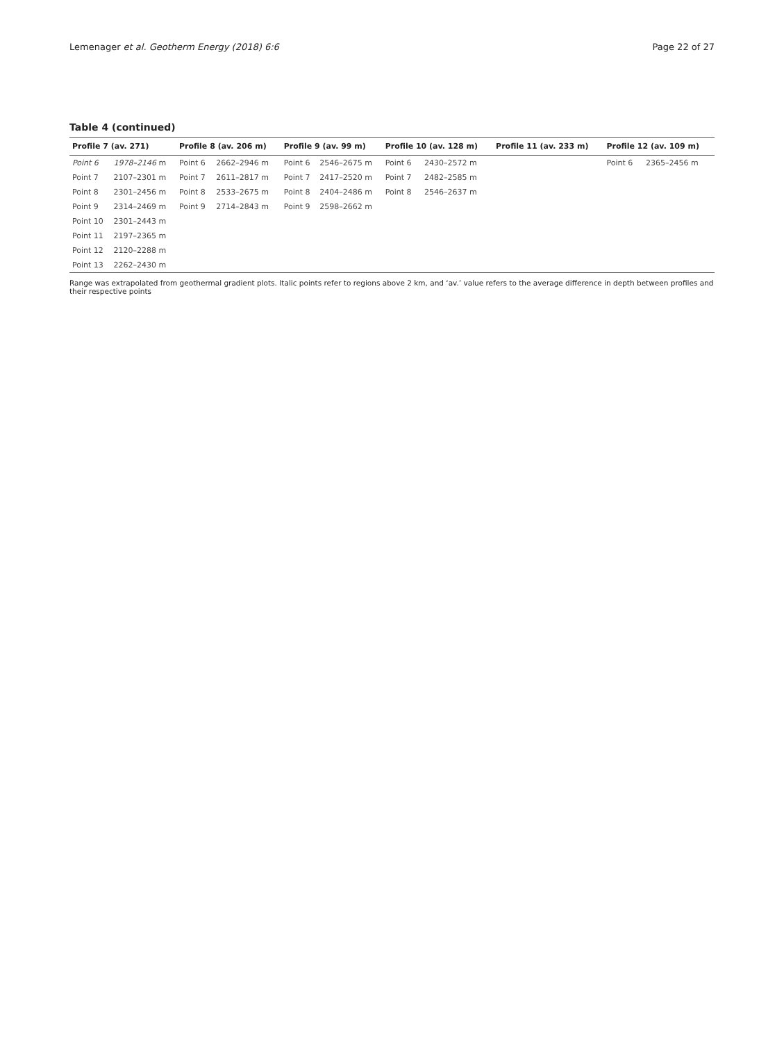Lemenager et al. Geotherm Energy (2018) 6:6 Page 22 of 27
Table 4 (continued)
| Profile 7 (av. 271) | | Profile 8 (av. 206 m) | | Profile 9 (av. 99 m) | | Profile 10 (av. 128 m) | | Profile 11 (av. 233 m) | | Profile 12 (av. 109 m) | |
| --- | --- | --- | --- | --- | --- | --- | --- | --- | --- | --- | --- |
| Point 6 | 1978–2146 m | Point 6 | 2662–2946 m | Point 6 | 2546–2675 m | Point 6 | 2430–2572 m | | | Point 6 | 2365–2456 m |
| Point 7 | 2107–2301 m | Point 7 | 2611–2817 m | Point 7 | 2417–2520 m | Point 7 | 2482–2585 m | | | | |
| Point 8 | 2301–2456 m | Point 8 | 2533–2675 m | Point 8 | 2404–2486 m | Point 8 | 2546–2637 m | | | | |
| Point 9 | 2314–2469 m | Point 9 | 2714–2843 m | Point 9 | 2598–2662 m | | | | | | |
| Point 10 | 2301–2443 m | | | | | | | | | | |
| Point 11 | 2197–2365 m | | | | | | | | | | |
| Point 12 | 2120–2288 m | | | | | | | | | | |
| Point 13 | 2262–2430 m | | | | | | | | | | |
Range was extrapolated from geothermal gradient plots. Italic points refer to regions above 2 km, and ‘av.’ value refers to the average difference in depth between profiles and their respective points